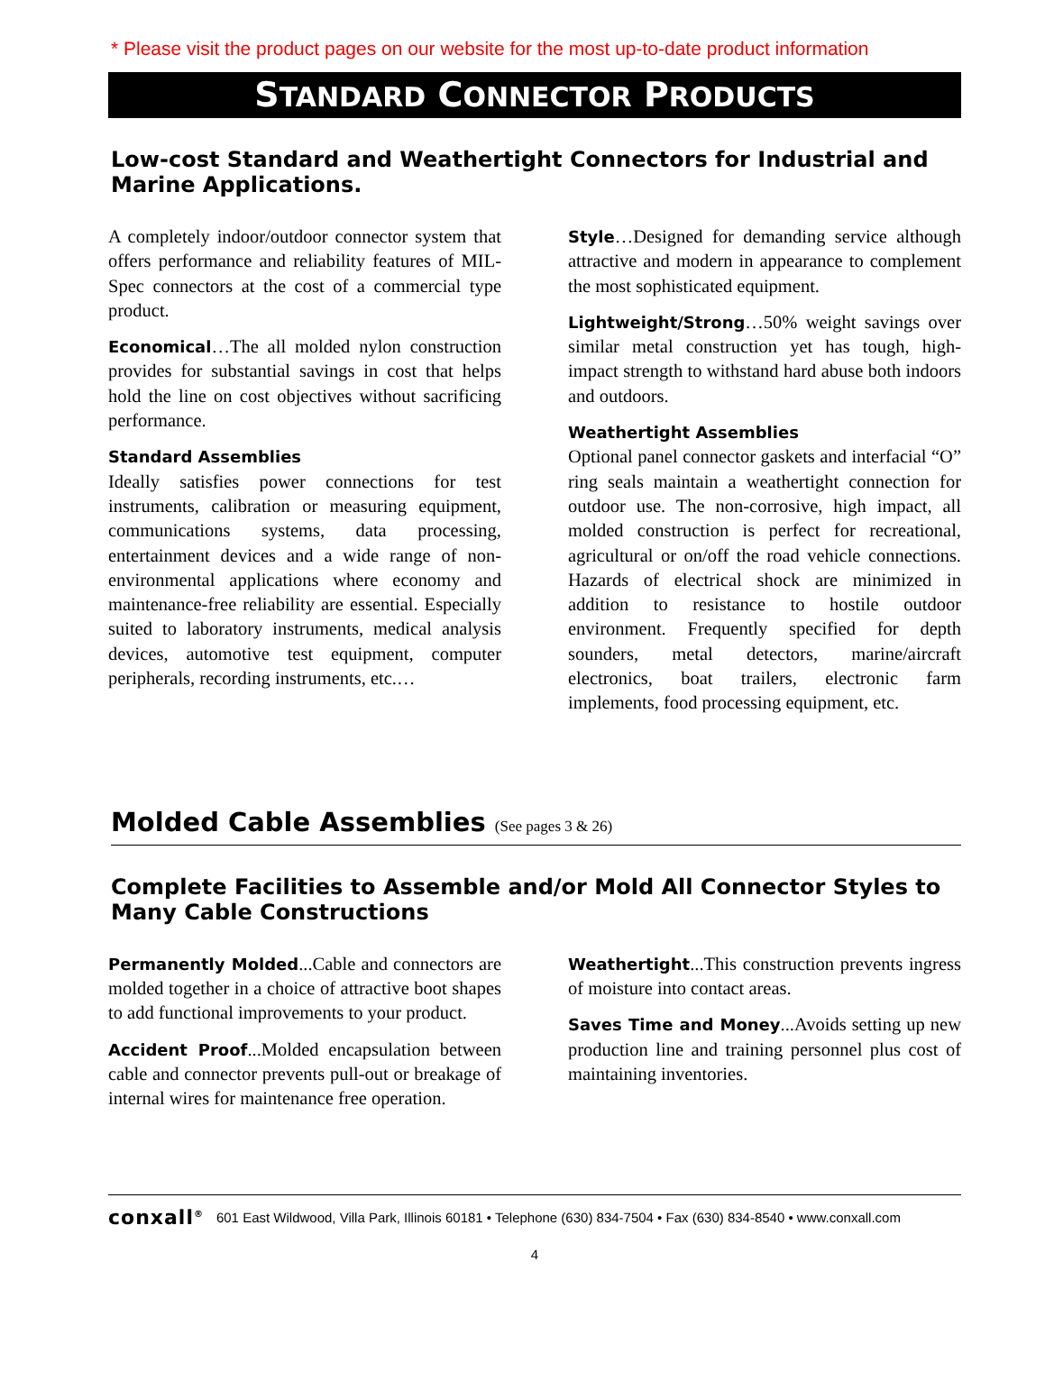* Please visit the product pages on our website for the most up-to-date product information
STANDARD CONNECTOR PRODUCTS
Low-cost Standard and Weathertight Connectors for Industrial and Marine Applications.
A completely indoor/outdoor connector system that offers performance and reliability features of MIL-Spec connectors at the cost of a commercial type product.
Economical…The all molded nylon construction provides for substantial savings in cost that helps hold the line on cost objectives without sacrificing performance.
Standard Assemblies
Ideally satisfies power connections for test instruments, calibration or measuring equipment, communications systems, data processing, entertainment devices and a wide range of non-environmental applications where economy and maintenance-free reliability are essential. Especially suited to laboratory instruments, medical analysis devices, automotive test equipment, computer peripherals, recording instruments, etc.…
Style…Designed for demanding service although attractive and modern in appearance to complement the most sophisticated equipment.
Lightweight/Strong…50% weight savings over similar metal construction yet has tough, high-impact strength to withstand hard abuse both indoors and outdoors.
Weathertight Assemblies
Optional panel connector gaskets and interfacial “O” ring seals maintain a weathertight connection for outdoor use. The non-corrosive, high impact, all molded construction is perfect for recreational, agricultural or on/off the road vehicle connections. Hazards of electrical shock are minimized in addition to resistance to hostile outdoor environment. Frequently specified for depth sounders, metal detectors, marine/aircraft electronics, boat trailers, electronic farm implements, food processing equipment, etc.
Molded Cable Assemblies (See pages 3 & 26)
Complete Facilities to Assemble and/or Mold All Connector Styles to Many Cable Constructions
Permanently Molded...Cable and connectors are molded together in a choice of attractive boot shapes to add functional improvements to your product.
Accident Proof...Molded encapsulation between cable and connector prevents pull-out or breakage of internal wires for maintenance free operation.
Weathertight...This construction prevents ingress of moisture into contact areas.
Saves Time and Money...Avoids setting up new production line and training personnel plus cost of maintaining inventories.
conxall<sup>®</sup> 601 East Wildwood, Villa Park, Illinois 60181 • Telephone (630) 834-7504 • Fax (630) 834-8540 • www.conxall.com
4